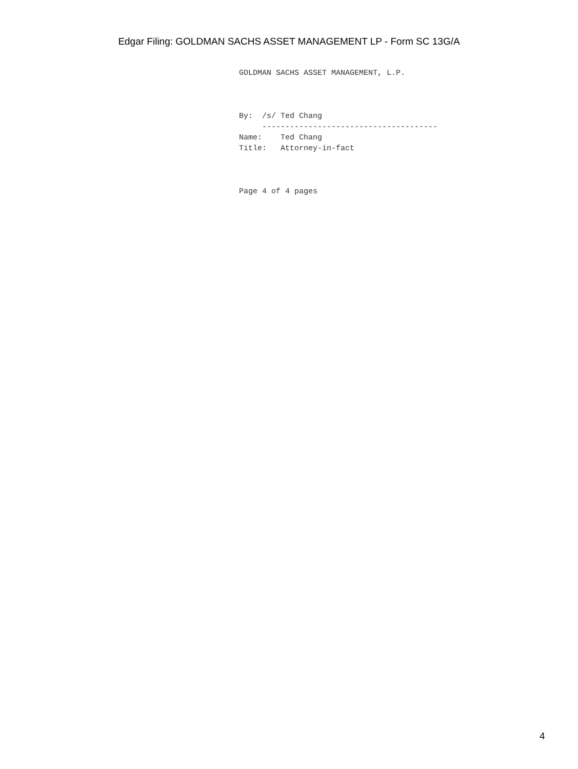Edgar Filing: GOLDMAN SACHS ASSET MANAGEMENT LP - Form SC 13G/A
GOLDMAN SACHS ASSET MANAGEMENT, L.P.



By:  /s/ Ted Chang
     --------------------------------------
Name:    Ted Chang
Title:   Attorney-in-fact



Page 4 of 4 pages
4